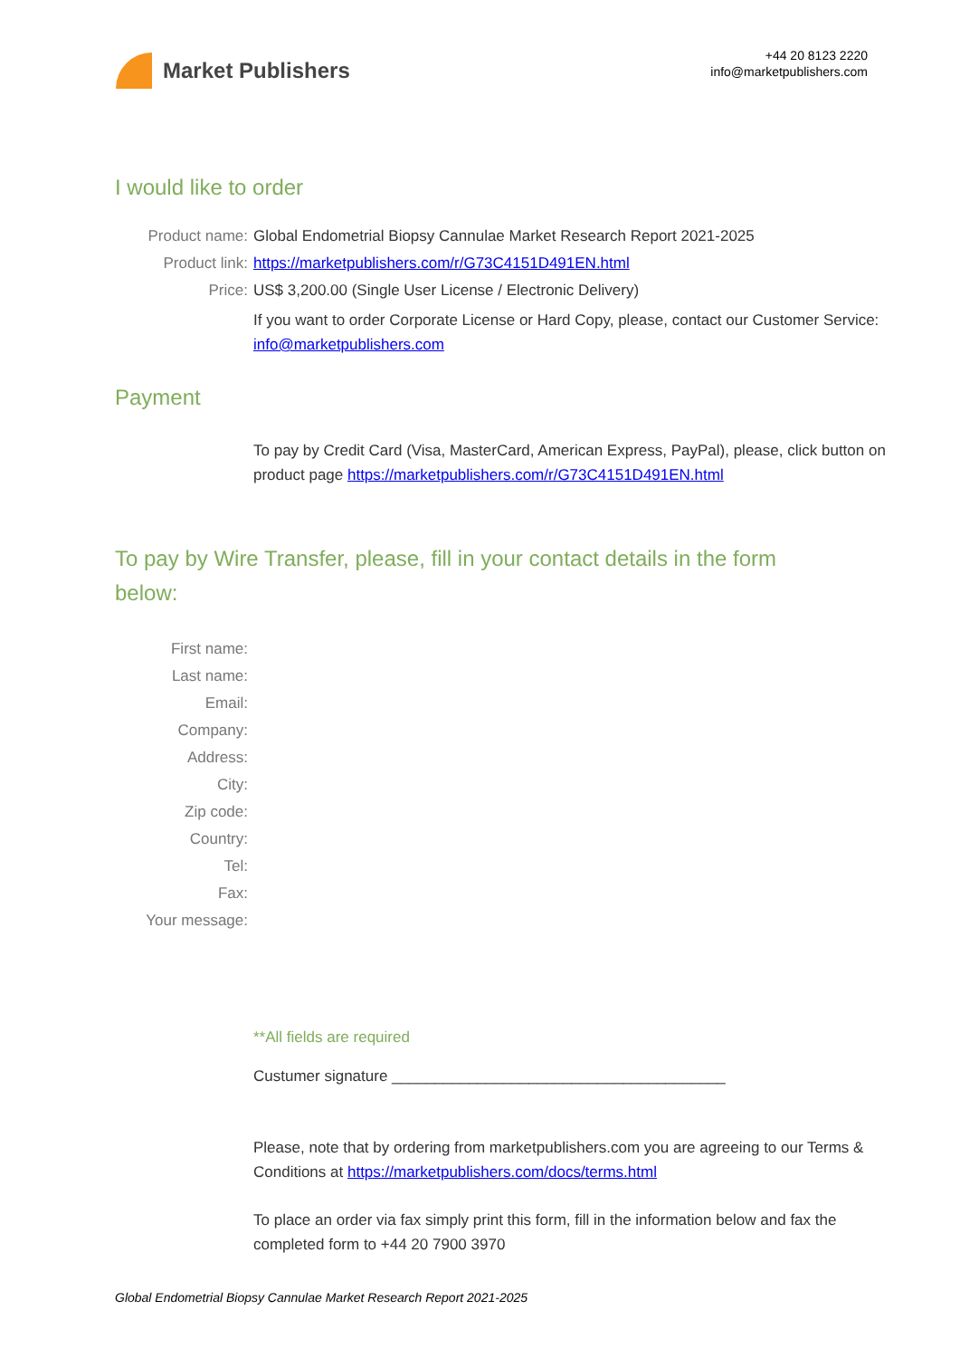Market Publishers
+44 20 8123 2220
info@marketpublishers.com
I would like to order
Product name: Global Endometrial Biopsy Cannulae Market Research Report 2021-2025
Product link: https://marketpublishers.com/r/G73C4151D491EN.html
Price: US$ 3,200.00 (Single User License / Electronic Delivery)
If you want to order Corporate License or Hard Copy, please, contact our Customer Service:
info@marketpublishers.com
Payment
To pay by Credit Card (Visa, MasterCard, American Express, PayPal), please, click button on product page https://marketpublishers.com/r/G73C4151D491EN.html
To pay by Wire Transfer, please, fill in your contact details in the form below:
First name:
Last name:
Email:
Company:
Address:
City:
Zip code:
Country:
Tel:
Fax:
Your message:
**All fields are required
Custumer signature _______________________________________
Please, note that by ordering from marketpublishers.com you are agreeing to our Terms & Conditions at https://marketpublishers.com/docs/terms.html
To place an order via fax simply print this form, fill in the information below and fax the completed form to +44 20 7900 3970
Global Endometrial Biopsy Cannulae Market Research Report 2021-2025